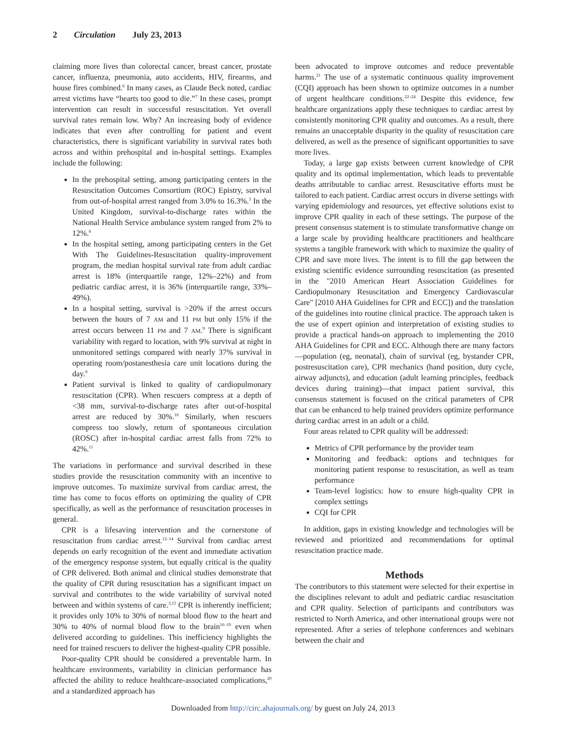2 Circulation July 23, 2013
claiming more lives than colorectal cancer, breast cancer, prostate cancer, influenza, pneumonia, auto accidents, HIV, firearms, and house fires combined.<sup>6</sup> In many cases, as Claude Beck noted, cardiac arrest victims have “hearts too good to die.”<sup>7</sup> In these cases, prompt intervention can result in successful resuscitation. Yet overall survival rates remain low. Why? An increasing body of evidence indicates that even after controlling for patient and event characteristics, there is significant variability in survival rates both across and within prehospital and in-hospital settings. Examples include the following:
In the prehospital setting, among participating centers in the Resuscitation Outcomes Consortium (ROC) Epistry, survival from out-of-hospital arrest ranged from 3.0% to 16.3%.<sup>3</sup> In the United Kingdom, survival-to-discharge rates within the National Health Service ambulance system ranged from 2% to 12%.<sup>8</sup>
In the hospital setting, among participating centers in the Get With The Guidelines-Resuscitation quality-improvement program, the median hospital survival rate from adult cardiac arrest is 18% (interquartile range, 12%–22%) and from pediatric cardiac arrest, it is 36% (interquartile range, 33%–49%).
In a hospital setting, survival is >20% if the arrest occurs between the hours of 7 AM and 11 PM but only 15% if the arrest occurs between 11 PM and 7 AM.<sup>9</sup> There is significant variability with regard to location, with 9% survival at night in unmonitored settings compared with nearly 37% survival in operating room/postanesthesia care unit locations during the day.<sup>9</sup>
Patient survival is linked to quality of cardiopulmonary resuscitation (CPR). When rescuers compress at a depth of <38 mm, survival-to-discharge rates after out-of-hospital arrest are reduced by 30%.<sup>10</sup> Similarly, when rescuers compress too slowly, return of spontaneous circulation (ROSC) after in-hospital cardiac arrest falls from 72% to 42%.<sup>11</sup>
The variations in performance and survival described in these studies provide the resuscitation community with an incentive to improve outcomes. To maximize survival from cardiac arrest, the time has come to focus efforts on optimizing the quality of CPR specifically, as well as the performance of resuscitation processes in general.
CPR is a lifesaving intervention and the cornerstone of resuscitation from cardiac arrest.<sup>12–14</sup> Survival from cardiac arrest depends on early recognition of the event and immediate activation of the emergency response system, but equally critical is the quality of CPR delivered. Both animal and clinical studies demonstrate that the quality of CPR during resuscitation has a significant impact on survival and contributes to the wide variability of survival noted between and within systems of care.<sup>3,15</sup> CPR is inherently inefficient; it provides only 10% to 30% of normal blood flow to the heart and 30% to 40% of normal blood flow to the brain<sup>16–19</sup> even when delivered according to guidelines. This inefficiency highlights the need for trained rescuers to deliver the highest-quality CPR possible.
Poor-quality CPR should be considered a preventable harm. In healthcare environments, variability in clinician performance has affected the ability to reduce healthcare-associated complications,<sup>20</sup> and a standardized approach has
been advocated to improve outcomes and reduce preventable harms.<sup>21</sup> The use of a systematic continuous quality improvement (CQI) approach has been shown to optimize outcomes in a number of urgent healthcare conditions.<sup>22–24</sup> Despite this evidence, few healthcare organizations apply these techniques to cardiac arrest by consistently monitoring CPR quality and outcomes. As a result, there remains an unacceptable disparity in the quality of resuscitation care delivered, as well as the presence of significant opportunities to save more lives.
Today, a large gap exists between current knowledge of CPR quality and its optimal implementation, which leads to preventable deaths attributable to cardiac arrest. Resuscitative efforts must be tailored to each patient. Cardiac arrest occurs in diverse settings with varying epidemiology and resources, yet effective solutions exist to improve CPR quality in each of these settings. The purpose of the present consensus statement is to stimulate transformative change on a large scale by providing healthcare practitioners and healthcare systems a tangible framework with which to maximize the quality of CPR and save more lives. The intent is to fill the gap between the existing scientific evidence surrounding resuscitation (as presented in the "2010 American Heart Association Guidelines for Cardiopulmonary Resuscitation and Emergency Cardiovascular Care" [2010 AHA Guidelines for CPR and ECC]) and the translation of the guidelines into routine clinical practice. The approach taken is the use of expert opinion and interpretation of existing studies to provide a practical hands-on approach to implementing the 2010 AHA Guidelines for CPR and ECC. Although there are many factors—population (eg, neonatal), chain of survival (eg, bystander CPR, postresuscitation care), CPR mechanics (hand position, duty cycle, airway adjuncts), and education (adult learning principles, feedback devices during training)—that impact patient survival, this consensus statement is focused on the critical parameters of CPR that can be enhanced to help trained providers optimize performance during cardiac arrest in an adult or a child.
Four areas related to CPR quality will be addressed:
Metrics of CPR performance by the provider team
Monitoring and feedback: options and techniques for monitoring patient response to resuscitation, as well as team performance
Team-level logistics: how to ensure high-quality CPR in complex settings
CQI for CPR
In addition, gaps in existing knowledge and technologies will be reviewed and prioritized and recommendations for optimal resuscitation practice made.
Methods
The contributors to this statement were selected for their expertise in the disciplines relevant to adult and pediatric cardiac resuscitation and CPR quality. Selection of participants and contributors was restricted to North America, and other international groups were not represented. After a series of telephone conferences and webinars between the chair and
Downloaded from http://circ.ahajournals.org/ by guest on July 24, 2013